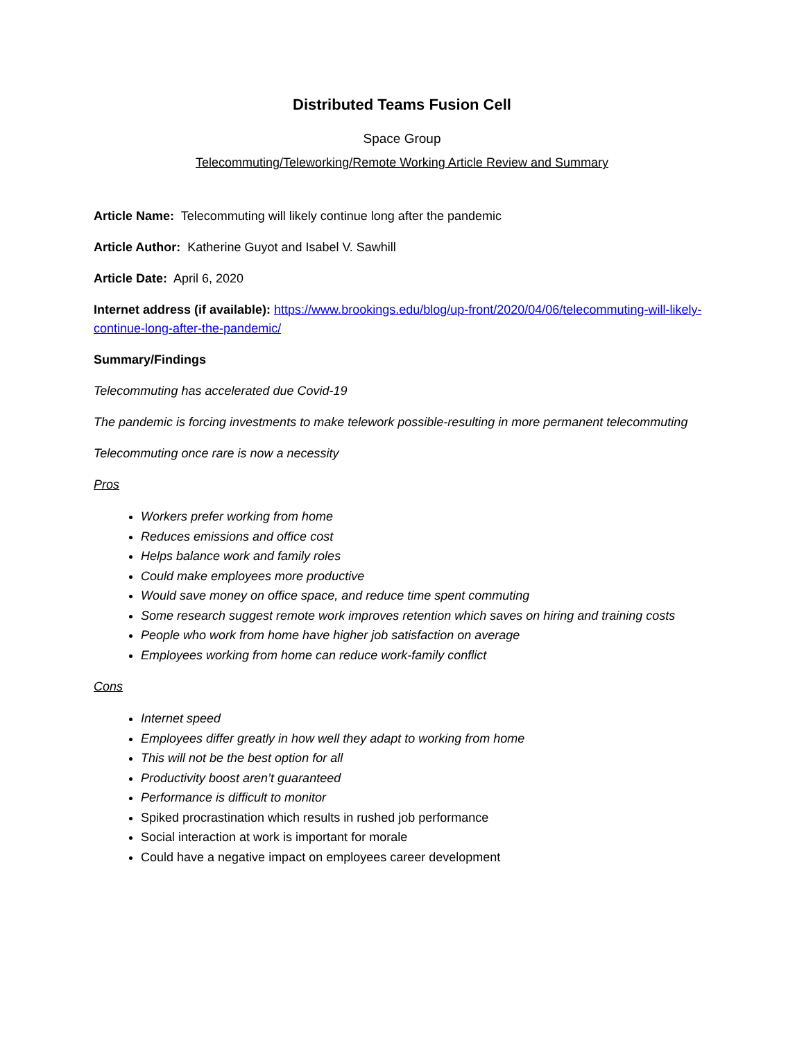Distributed Teams Fusion Cell
Space Group
Telecommuting/Teleworking/Remote Working Article Review and Summary
Article Name: Telecommuting will likely continue long after the pandemic
Article Author: Katherine Guyot and Isabel V. Sawhill
Article Date: April 6, 2020
Internet address (if available): https://www.brookings.edu/blog/up-front/2020/04/06/telecommuting-will-likely-continue-long-after-the-pandemic/
Summary/Findings
Telecommuting has accelerated due Covid-19
The pandemic is forcing investments to make telework possible-resulting in more permanent telecommuting
Telecommuting once rare is now a necessity
Pros
Workers prefer working from home
Reduces emissions and office cost
Helps balance work and family roles
Could make employees more productive
Would save money on office space, and reduce time spent commuting
Some research suggest remote work improves retention which saves on hiring and training costs
People who work from home have higher job satisfaction on average
Employees working from home can reduce work-family conflict
Cons
Internet speed
Employees differ greatly in how well they adapt to working from home
This will not be the best option for all
Productivity boost aren’t guaranteed
Performance is difficult to monitor
Spiked procrastination which results in rushed job performance
Social interaction at work is important for morale
Could have a negative impact on employees career development